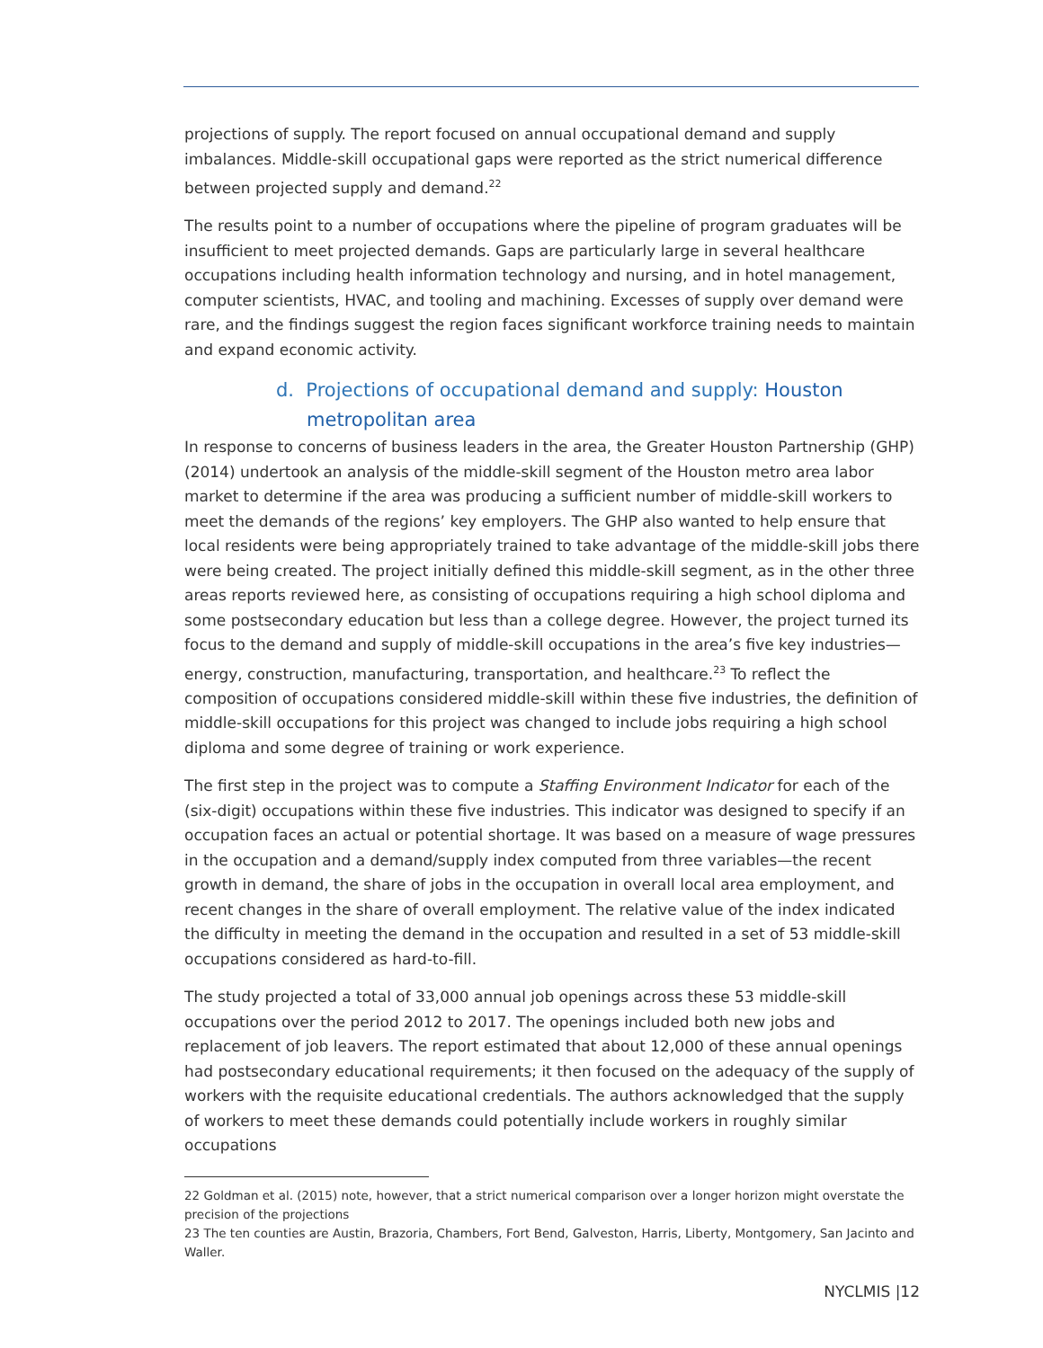projections of supply. The report focused on annual occupational demand and supply imbalances. Middle-skill occupational gaps were reported as the strict numerical difference between projected supply and demand.<sup>22</sup>
The results point to a number of occupations where the pipeline of program graduates will be insufficient to meet projected demands. Gaps are particularly large in several healthcare occupations including health information technology and nursing, and in hotel management, computer scientists, HVAC, and tooling and machining. Excesses of supply over demand were rare, and the findings suggest the region faces significant workforce training needs to maintain and expand economic activity.
d. Projections of occupational demand and supply: Houston metropolitan area
In response to concerns of business leaders in the area, the Greater Houston Partnership (GHP) (2014) undertook an analysis of the middle-skill segment of the Houston metro area labor market to determine if the area was producing a sufficient number of middle-skill workers to meet the demands of the regions’ key employers. The GHP also wanted to help ensure that local residents were being appropriately trained to take advantage of the middle-skill jobs there were being created. The project initially defined this middle-skill segment, as in the other three areas reports reviewed here, as consisting of occupations requiring a high school diploma and some postsecondary education but less than a college degree. However, the project turned its focus to the demand and supply of middle-skill occupations in the area’s five key industries—energy, construction, manufacturing, transportation, and healthcare.<sup>23</sup> To reflect the composition of occupations considered middle-skill within these five industries, the definition of middle-skill occupations for this project was changed to include jobs requiring a high school diploma and some degree of training or work experience.
The first step in the project was to compute a Staffing Environment Indicator for each of the (six-digit) occupations within these five industries. This indicator was designed to specify if an occupation faces an actual or potential shortage. It was based on a measure of wage pressures in the occupation and a demand/supply index computed from three variables—the recent growth in demand, the share of jobs in the occupation in overall local area employment, and recent changes in the share of overall employment. The relative value of the index indicated the difficulty in meeting the demand in the occupation and resulted in a set of 53 middle-skill occupations considered as hard-to-fill.
The study projected a total of 33,000 annual job openings across these 53 middle-skill occupations over the period 2012 to 2017. The openings included both new jobs and replacement of job leavers. The report estimated that about 12,000 of these annual openings had postsecondary educational requirements; it then focused on the adequacy of the supply of workers with the requisite educational credentials. The authors acknowledged that the supply of workers to meet these demands could potentially include workers in roughly similar occupations
22 Goldman et al. (2015) note, however, that a strict numerical comparison over a longer horizon might overstate the precision of the projections
23 The ten counties are Austin, Brazoria, Chambers, Fort Bend, Galveston, Harris, Liberty, Montgomery, San Jacinto and Waller.
NYCLMIS |12